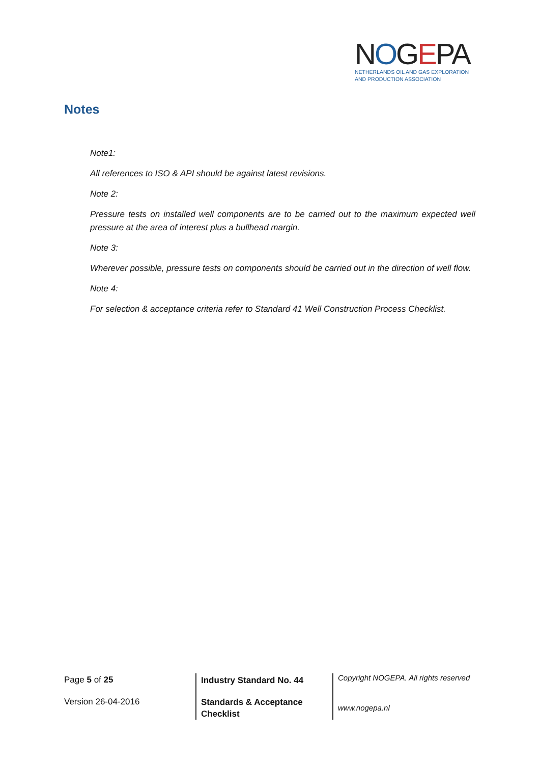NOGEPA
NETHERLANDS OIL AND GAS EXPLORATION
AND PRODUCTION ASSOCIATION
Notes
Note1:
All references to ISO & API should be against latest revisions.
Note 2:
Pressure tests on installed well components are to be carried out to the maximum expected well pressure at the area of interest plus a bullhead margin.
Note 3:
Wherever possible, pressure tests on components should be carried out in the direction of well flow.
Note 4:
For selection & acceptance criteria refer to Standard 41 Well Construction Process Checklist.
Page 5 of 25
Version 26-04-2016
Industry Standard No. 44
Standards & Acceptance
Checklist
Copyright NOGEPA. All rights reserved
www.nogepa.nl